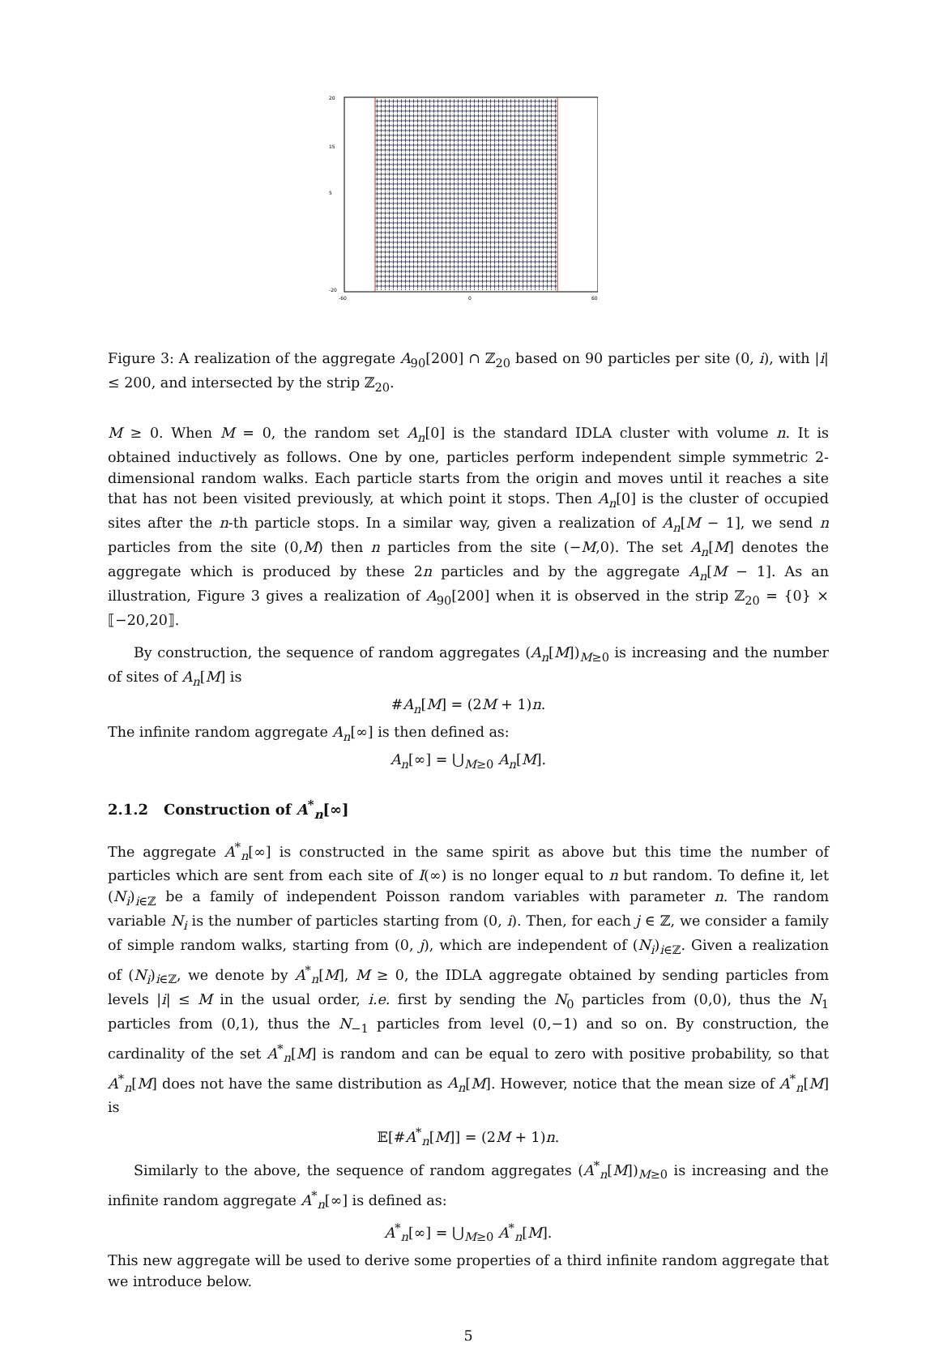20
15
5
-20
-60
0
60
Figure 3: A realization of the aggregate A<sub>90</sub>[200] ∩ ℤ<sub>20</sub> based on 90 particles per site (0, i), with |i| ≤ 200, and intersected by the strip ℤ<sub>20</sub>.
M ≥ 0. When M = 0, the random set A<sub>n</sub>[0] is the standard IDLA cluster with volume n. It is obtained inductively as follows. One by one, particles perform independent simple symmetric 2-dimensional random walks. Each particle starts from the origin and moves until it reaches a site that has not been visited previously, at which point it stops. Then A<sub>n</sub>[0] is the cluster of occupied sites after the n-th particle stops. In a similar way, given a realization of A<sub>n</sub>[M − 1], we send n particles from the site (0,M) then n particles from the site (−M,0). The set A<sub>n</sub>[M] denotes the aggregate which is produced by these 2n particles and by the aggregate A<sub>n</sub>[M − 1]. As an illustration, Figure 3 gives a realization of A<sub>90</sub>[200] when it is observed in the strip ℤ<sub>20</sub> = {0} × ⟦−20,20⟧.
By construction, the sequence of random aggregates (A<sub>n</sub>[M])<sub>M≥0</sub> is increasing and the number of sites of A<sub>n</sub>[M] is
#A<sub>n</sub>[M] = (2M + 1)n.
The infinite random aggregate A<sub>n</sub>[∞] is then defined as:
A<sub>n</sub>[∞] = ⋃<sub>M≥0</sub> A<sub>n</sub>[M].
2.1.2 Construction of A<sup>*</sup><sub>n</sub>[∞]
The aggregate A<sup>*</sup><sub>n</sub>[∞] is constructed in the same spirit as above but this time the number of particles which are sent from each site of I(∞) is no longer equal to n but random. To define it, let (N<sub>i</sub>)<sub>i∈ℤ</sub> be a family of independent Poisson random variables with parameter n. The random variable N<sub>i</sub> is the number of particles starting from (0, i). Then, for each j ∈ ℤ, we consider a family of simple random walks, starting from (0, j), which are independent of (N<sub>i</sub>)<sub>i∈ℤ</sub>. Given a realization of (N<sub>i</sub>)<sub>i∈ℤ</sub>, we denote by A<sup>*</sup><sub>n</sub>[M], M ≥ 0, the IDLA aggregate obtained by sending particles from levels |i| ≤ M in the usual order, i.e. first by sending the N<sub>0</sub> particles from (0,0), thus the N<sub>1</sub> particles from (0,1), thus the N<sub>−1</sub> particles from level (0,−1) and so on. By construction, the cardinality of the set A<sup>*</sup><sub>n</sub>[M] is random and can be equal to zero with positive probability, so that A<sup>*</sup><sub>n</sub>[M] does not have the same distribution as A<sub>n</sub>[M]. However, notice that the mean size of A<sup>*</sup><sub>n</sub>[M] is
𝔼[#A<sup>*</sup><sub>n</sub>[M]] = (2M + 1)n.
Similarly to the above, the sequence of random aggregates (A<sup>*</sup><sub>n</sub>[M])<sub>M≥0</sub> is increasing and the infinite random aggregate A<sup>*</sup><sub>n</sub>[∞] is defined as:
A<sup>*</sup><sub>n</sub>[∞] = ⋃<sub>M≥0</sub> A<sup>*</sup><sub>n</sub>[M].
This new aggregate will be used to derive some properties of a third infinite random aggregate that we introduce below.
5